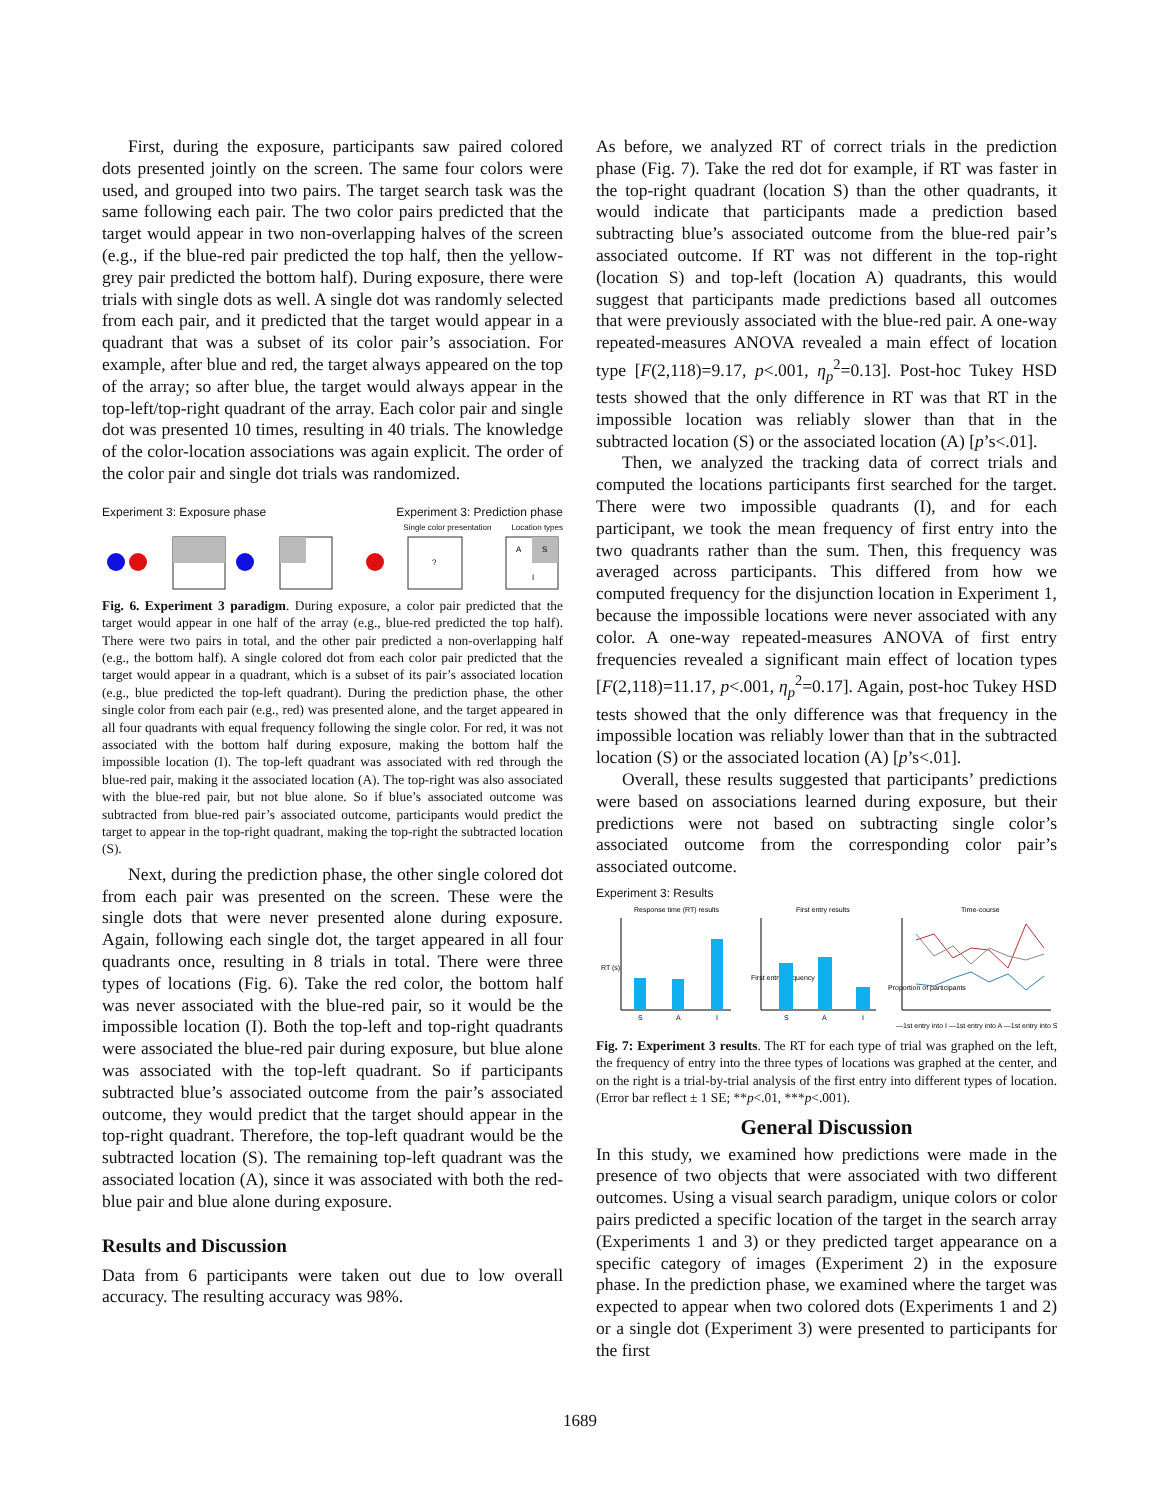First, during the exposure, participants saw paired colored dots presented jointly on the screen. The same four colors were used, and grouped into two pairs. The target search task was the same following each pair. The two color pairs predicted that the target would appear in two non-overlapping halves of the screen (e.g., if the blue-red pair predicted the top half, then the yellow-grey pair predicted the bottom half). During exposure, there were trials with single dots as well. A single dot was randomly selected from each pair, and it predicted that the target would appear in a quadrant that was a subset of its color pair’s association. For example, after blue and red, the target always appeared on the top of the array; so after blue, the target would always appear in the top-left/top-right quadrant of the array. Each color pair and single dot was presented 10 times, resulting in 40 trials. The knowledge of the color-location associations was again explicit. The order of the color pair and single dot trials was randomized.
Experiment 3: Exposure phase Experiment 3: Prediction phase
Single color presentation Location types
?
A
S
I
Fig. 6. Experiment 3 paradigm. During exposure, a color pair predicted that the target would appear in one half of the array (e.g., blue-red predicted the top half). There were two pairs in total, and the other pair predicted a non-overlapping half (e.g., the bottom half). A single colored dot from each color pair predicted that the target would appear in a quadrant, which is a subset of its pair’s associated location (e.g., blue predicted the top-left quadrant). During the prediction phase, the other single color from each pair (e.g., red) was presented alone, and the target appeared in all four quadrants with equal frequency following the single color. For red, it was not associated with the bottom half during exposure, making the bottom half the impossible location (I). The top-left quadrant was associated with red through the blue-red pair, making it the associated location (A). The top-right was also associated with the blue-red pair, but not blue alone. So if blue’s associated outcome was subtracted from blue-red pair’s associated outcome, participants would predict the target to appear in the top-right quadrant, making the top-right the subtracted location (S).
Next, during the prediction phase, the other single colored dot from each pair was presented on the screen. These were the single dots that were never presented alone during exposure. Again, following each single dot, the target appeared in all four quadrants once, resulting in 8 trials in total. There were three types of locations (Fig. 6). Take the red color, the bottom half was never associated with the blue-red pair, so it would be the impossible location (I). Both the top-left and top-right quadrants were associated the blue-red pair during exposure, but blue alone was associated with the top-left quadrant. So if participants subtracted blue’s associated outcome from the pair’s associated outcome, they would predict that the target should appear in the top-right quadrant. Therefore, the top-left quadrant would be the subtracted location (S). The remaining top-left quadrant was the associated location (A), since it was associated with both the red-blue pair and blue alone during exposure.
Results and Discussion
Data from 6 participants were taken out due to low overall accuracy. The resulting accuracy was 98%.
As before, we analyzed RT of correct trials in the prediction phase (Fig. 7). Take the red dot for example, if RT was faster in the top-right quadrant (location S) than the other quadrants, it would indicate that participants made a prediction based subtracting blue’s associated outcome from the blue-red pair’s associated outcome. If RT was not different in the top-right (location S) and top-left (location A) quadrants, this would suggest that participants made predictions based all outcomes that were previously associated with the blue-red pair. A one-way repeated-measures ANOVA revealed a main effect of location type [F(2,118)=9.17, p<.001, η<sub>p</sub><sup>2</sup>=0.13]. Post-hoc Tukey HSD tests showed that the only difference in RT was that RT in the impossible location was reliably slower than that in the subtracted location (S) or the associated location (A) [p’s<.01].
Then, we analyzed the tracking data of correct trials and computed the locations participants first searched for the target. There were two impossible quadrants (I), and for each participant, we took the mean frequency of first entry into the two quadrants rather than the sum. Then, this frequency was averaged across participants. This differed from how we computed frequency for the disjunction location in Experiment 1, because the impossible locations were never associated with any color. A one-way repeated-measures ANOVA of first entry frequencies revealed a significant main effect of location types [F(2,118)=11.17, p<.001, η<sub>p</sub><sup>2</sup>=0.17]. Again, post-hoc Tukey HSD tests showed that the only difference was that frequency in the impossible location was reliably lower than that in the subtracted location (S) or the associated location (A) [p’s<.01].
Overall, these results suggested that participants’ predictions were based on associations learned during exposure, but their predictions were not based on subtracting single color’s associated outcome from the corresponding color pair’s associated outcome.
Experiment 3: Results
Response time (RT) results
First entry results
Time-course
RT (s)
First entry frequency
Proportion of participants
S
A
I
S
A
I
—1st entry into I —1st entry into A —1st entry into S
Fig. 7: Experiment 3 results. The RT for each type of trial was graphed on the left, the frequency of entry into the three types of locations was graphed at the center, and on the right is a trial-by-trial analysis of the first entry into different types of location. (Error bar reflect ± 1 SE; **p<.01, ***p<.001).
General Discussion
In this study, we examined how predictions were made in the presence of two objects that were associated with two different outcomes. Using a visual search paradigm, unique colors or color pairs predicted a specific location of the target in the search array (Experiments 1 and 3) or they predicted target appearance on a specific category of images (Experiment 2) in the exposure phase. In the prediction phase, we examined where the target was expected to appear when two colored dots (Experiments 1 and 2) or a single dot (Experiment 3) were presented to participants for the first
1689